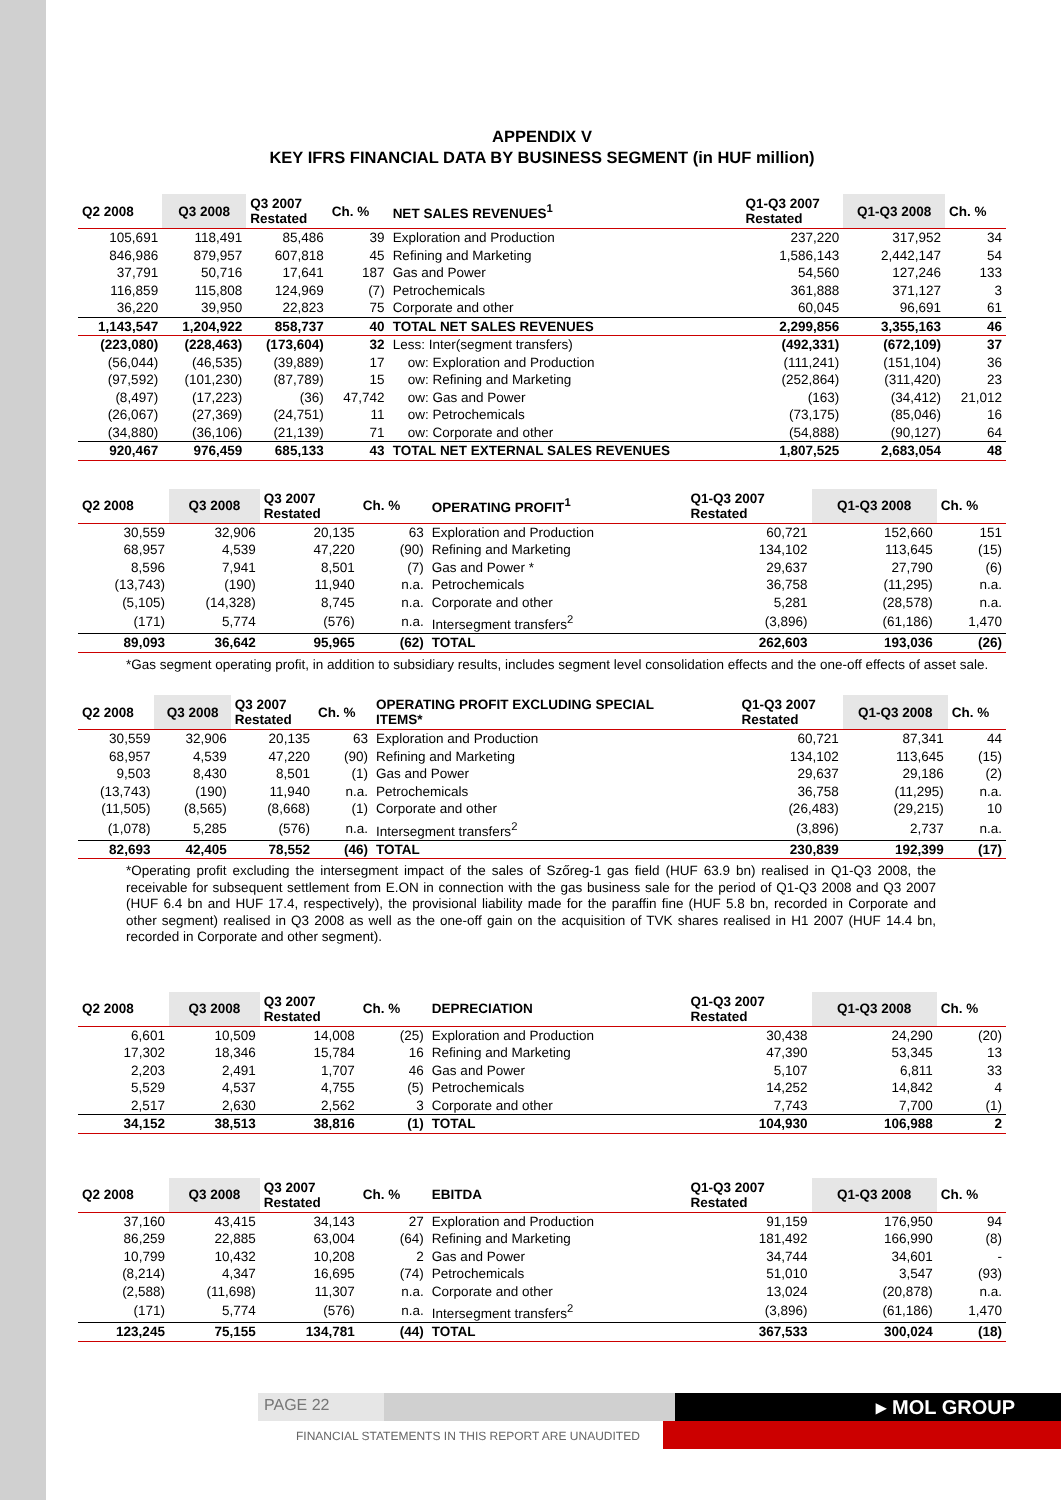APPENDIX V
KEY IFRS FINANCIAL DATA BY BUSINESS SEGMENT (in HUF million)
| Q2 2008 | Q3 2008 | Q3 2007 Restated | Ch. % | NET SALES REVENUES<sup>1</sup> | Q1-Q3 2007 Restated | Q1-Q3 2008 | Ch. % |
| --- | --- | --- | --- | --- | --- | --- | --- |
| 105,691 | 118,491 | 85,486 | 39 | Exploration and Production | 237,220 | 317,952 | 34 |
| 846,986 | 879,957 | 607,818 | 45 | Refining and Marketing | 1,586,143 | 2,442,147 | 54 |
| 37,791 | 50,716 | 17,641 | 187 | Gas and Power | 54,560 | 127,246 | 133 |
| 116,859 | 115,808 | 124,969 | (7) | Petrochemicals | 361,888 | 371,127 | 3 |
| 36,220 | 39,950 | 22,823 | 75 | Corporate and other | 60,045 | 96,691 | 61 |
| 1,143,547 | 1,204,922 | 858,737 | 40 | TOTAL NET SALES REVENUES | 2,299,856 | 3,355,163 | 46 |
| (223,080) | (228,463) | (173,604) | 32 | Less: Inter(segment transfers) | (492,331) | (672,109) | 37 |
| (56,044) | (46,535) | (39,889) | 17 | ow: Exploration and Production | (111,241) | (151,104) | 36 |
| (97,592) | (101,230) | (87,789) | 15 | ow: Refining and Marketing | (252,864) | (311,420) | 23 |
| (8,497) | (17,223) | (36) | 47,742 | ow: Gas and Power | (163) | (34,412) | 21,012 |
| (26,067) | (27,369) | (24,751) | 11 | ow: Petrochemicals | (73,175) | (85,046) | 16 |
| (34,880) | (36,106) | (21,139) | 71 | ow: Corporate and other | (54,888) | (90,127) | 64 |
| 920,467 | 976,459 | 685,133 | 43 | TOTAL NET EXTERNAL SALES REVENUES | 1,807,525 | 2,683,054 | 48 |
| Q2 2008 | Q3 2008 | Q3 2007 Restated | Ch. % | OPERATING PROFIT<sup>1</sup> | Q1-Q3 2007 Restated | Q1-Q3 2008 | Ch. % |
| --- | --- | --- | --- | --- | --- | --- | --- |
| 30,559 | 32,906 | 20,135 | 63 | Exploration and Production | 60,721 | 152,660 | 151 |
| 68,957 | 4,539 | 47,220 | (90) | Refining and Marketing | 134,102 | 113,645 | (15) |
| 8,596 | 7,941 | 8,501 | (7) | Gas and Power * | 29,637 | 27,790 | (6) |
| (13,743) | (190) | 11,940 | n.a. | Petrochemicals | 36,758 | (11,295) | n.a. |
| (5,105) | (14,328) | 8,745 | n.a. | Corporate and other | 5,281 | (28,578) | n.a. |
| (171) | 5,774 | (576) | n.a. | Intersegment transfers<sup>2</sup> | (3,896) | (61,186) | 1,470 |
| 89,093 | 36,642 | 95,965 | (62) | TOTAL | 262,603 | 193,036 | (26) |
*Gas segment operating profit, in addition to subsidiary results, includes segment level consolidation effects and the one-off effects of asset sale.
| Q2 2008 | Q3 2008 | Q3 2007 Restated | Ch. % | OPERATING PROFIT EXCLUDING SPECIAL ITEMS* | Q1-Q3 2007 Restated | Q1-Q3 2008 | Ch. % |
| --- | --- | --- | --- | --- | --- | --- | --- |
| 30,559 | 32,906 | 20,135 | 63 | Exploration and Production | 60,721 | 87,341 | 44 |
| 68,957 | 4,539 | 47,220 | (90) | Refining and Marketing | 134,102 | 113,645 | (15) |
| 9,503 | 8,430 | 8,501 | (1) | Gas and Power | 29,637 | 29,186 | (2) |
| (13,743) | (190) | 11,940 | n.a. | Petrochemicals | 36,758 | (11,295) | n.a. |
| (11,505) | (8,565) | (8,668) | (1) | Corporate and other | (26,483) | (29,215) | 10 |
| (1,078) | 5,285 | (576) | n.a. | Intersegment transfers<sup>2</sup> | (3,896) | 2,737 | n.a. |
| 82,693 | 42,405 | 78,552 | (46) | TOTAL | 230,839 | 192,399 | (17) |
*Operating profit excluding the intersegment impact of the sales of Szőreg-1 gas field (HUF 63.9 bn) realised in Q1-Q3 2008, the receivable for subsequent settlement from E.ON in connection with the gas business sale for the period of Q1-Q3 2008 and Q3 2007 (HUF 6.4 bn and HUF 17.4, respectively), the provisional liability made for the paraffin fine (HUF 5.8 bn, recorded in Corporate and other segment) realised in Q3 2008 as well as the one-off gain on the acquisition of TVK shares realised in H1 2007 (HUF 14.4 bn, recorded in Corporate and other segment).
| Q2 2008 | Q3 2008 | Q3 2007 Restated | Ch. % | DEPRECIATION | Q1-Q3 2007 Restated | Q1-Q3 2008 | Ch. % |
| --- | --- | --- | --- | --- | --- | --- | --- |
| 6,601 | 10,509 | 14,008 | (25) | Exploration and Production | 30,438 | 24,290 | (20) |
| 17,302 | 18,346 | 15,784 | 16 | Refining and Marketing | 47,390 | 53,345 | 13 |
| 2,203 | 2,491 | 1,707 | 46 | Gas and Power | 5,107 | 6,811 | 33 |
| 5,529 | 4,537 | 4,755 | (5) | Petrochemicals | 14,252 | 14,842 | 4 |
| 2,517 | 2,630 | 2,562 | 3 | Corporate and other | 7,743 | 7,700 | (1) |
| 34,152 | 38,513 | 38,816 | (1) | TOTAL | 104,930 | 106,988 | 2 |
| Q2 2008 | Q3 2008 | Q3 2007 Restated | Ch. % | EBITDA | Q1-Q3 2007 Restated | Q1-Q3 2008 | Ch. % |
| --- | --- | --- | --- | --- | --- | --- | --- |
| 37,160 | 43,415 | 34,143 | 27 | Exploration and Production | 91,159 | 176,950 | 94 |
| 86,259 | 22,885 | 63,004 | (64) | Refining and Marketing | 181,492 | 166,990 | (8) |
| 10,799 | 10,432 | 10,208 | 2 | Gas and Power | 34,744 | 34,601 | - |
| (8,214) | 4,347 | 16,695 | (74) | Petrochemicals | 51,010 | 3,547 | (93) |
| (2,588) | (11,698) | 11,307 | n.a. | Corporate and other | 13,024 | (20,878) | n.a. |
| (171) | 5,774 | (576) | n.a. | Intersegment transfers<sup>2</sup> | (3,896) | (61,186) | 1,470 |
| 123,245 | 75,155 | 134,781 | (44) | TOTAL | 367,533 | 300,024 | (18) |
PAGE 22
▸ MOL GROUP
FINANCIAL STATEMENTS IN THIS REPORT ARE UNAUDITED